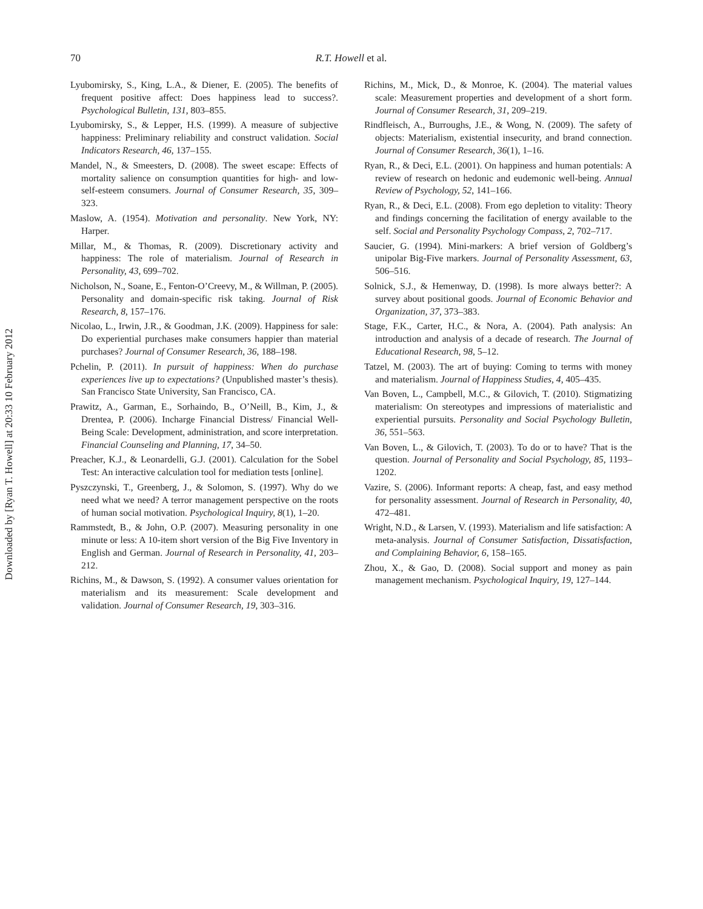Downloaded by [Ryan T. Howell] at 20:33 10 February 2012
70 R.T. Howell et al.
Lyubomirsky, S., King, L.A., & Diener, E. (2005). The benefits of frequent positive affect: Does happiness lead to success?. Psychological Bulletin, 131, 803–855.
Lyubomirsky, S., & Lepper, H.S. (1999). A measure of subjective happiness: Preliminary reliability and construct validation. Social Indicators Research, 46, 137–155.
Mandel, N., & Smeesters, D. (2008). The sweet escape: Effects of mortality salience on consumption quantities for high- and low-self-esteem consumers. Journal of Consumer Research, 35, 309–323.
Maslow, A. (1954). Motivation and personality. New York, NY: Harper.
Millar, M., & Thomas, R. (2009). Discretionary activity and happiness: The role of materialism. Journal of Research in Personality, 43, 699–702.
Nicholson, N., Soane, E., Fenton-O’Creevy, M., & Willman, P. (2005). Personality and domain-specific risk taking. Journal of Risk Research, 8, 157–176.
Nicolao, L., Irwin, J.R., & Goodman, J.K. (2009). Happiness for sale: Do experiential purchases make consumers happier than material purchases? Journal of Consumer Research, 36, 188–198.
Pchelin, P. (2011). In pursuit of happiness: When do purchase experiences live up to expectations? (Unpublished master’s thesis). San Francisco State University, San Francisco, CA.
Prawitz, A., Garman, E., Sorhaindo, B., O’Neill, B., Kim, J., & Drentea, P. (2006). Incharge Financial Distress/ Financial Well-Being Scale: Development, administration, and score interpretation. Financial Counseling and Planning, 17, 34–50.
Preacher, K.J., & Leonardelli, G.J. (2001). Calculation for the Sobel Test: An interactive calculation tool for mediation tests [online].
Pyszczynski, T., Greenberg, J., & Solomon, S. (1997). Why do we need what we need? A terror management perspective on the roots of human social motivation. Psychological Inquiry, 8(1), 1–20.
Rammstedt, B., & John, O.P. (2007). Measuring personality in one minute or less: A 10-item short version of the Big Five Inventory in English and German. Journal of Research in Personality, 41, 203–212.
Richins, M., & Dawson, S. (1992). A consumer values orientation for materialism and its measurement: Scale development and validation. Journal of Consumer Research, 19, 303–316.
Richins, M., Mick, D., & Monroe, K. (2004). The material values scale: Measurement properties and development of a short form. Journal of Consumer Research, 31, 209–219.
Rindfleisch, A., Burroughs, J.E., & Wong, N. (2009). The safety of objects: Materialism, existential insecurity, and brand connection. Journal of Consumer Research, 36(1), 1–16.
Ryan, R., & Deci, E.L. (2001). On happiness and human potentials: A review of research on hedonic and eudemonic well-being. Annual Review of Psychology, 52, 141–166.
Ryan, R., & Deci, E.L. (2008). From ego depletion to vitality: Theory and findings concerning the facilitation of energy available to the self. Social and Personality Psychology Compass, 2, 702–717.
Saucier, G. (1994). Mini-markers: A brief version of Goldberg’s unipolar Big-Five markers. Journal of Personality Assessment, 63, 506–516.
Solnick, S.J., & Hemenway, D. (1998). Is more always better?: A survey about positional goods. Journal of Economic Behavior and Organization, 37, 373–383.
Stage, F.K., Carter, H.C., & Nora, A. (2004). Path analysis: An introduction and analysis of a decade of research. The Journal of Educational Research, 98, 5–12.
Tatzel, M. (2003). The art of buying: Coming to terms with money and materialism. Journal of Happiness Studies, 4, 405–435.
Van Boven, L., Campbell, M.C., & Gilovich, T. (2010). Stigmatizing materialism: On stereotypes and impressions of materialistic and experiential pursuits. Personality and Social Psychology Bulletin, 36, 551–563.
Van Boven, L., & Gilovich, T. (2003). To do or to have? That is the question. Journal of Personality and Social Psychology, 85, 1193–1202.
Vazire, S. (2006). Informant reports: A cheap, fast, and easy method for personality assessment. Journal of Research in Personality, 40, 472–481.
Wright, N.D., & Larsen, V. (1993). Materialism and life satisfaction: A meta-analysis. Journal of Consumer Satisfaction, Dissatisfaction, and Complaining Behavior, 6, 158–165.
Zhou, X., & Gao, D. (2008). Social support and money as pain management mechanism. Psychological Inquiry, 19, 127–144.